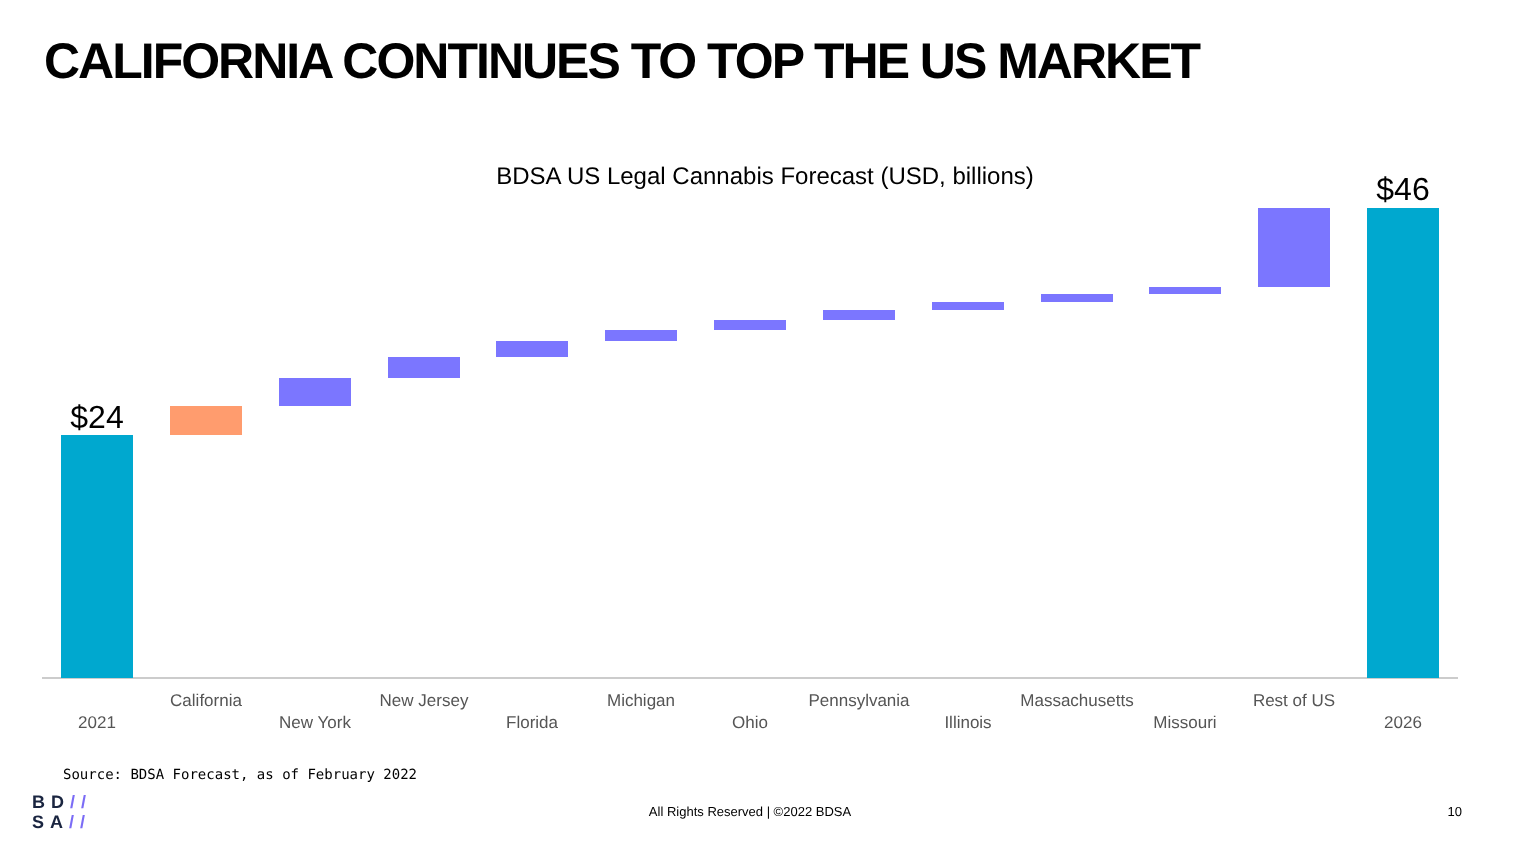CALIFORNIA CONTINUES TO TOP THE US MARKET
BDSA US Legal Cannabis Forecast (USD, billions)
$24
$46
2021
California
New York
New Jersey
Florida
Michigan
Ohio
Pennsylvania
Illinois
Massachusetts
Missouri
Rest of US
2026
Source: BDSA Forecast, as of February 2022
BD//
SA//
All Rights Reserved | ©2022 BDSA 10